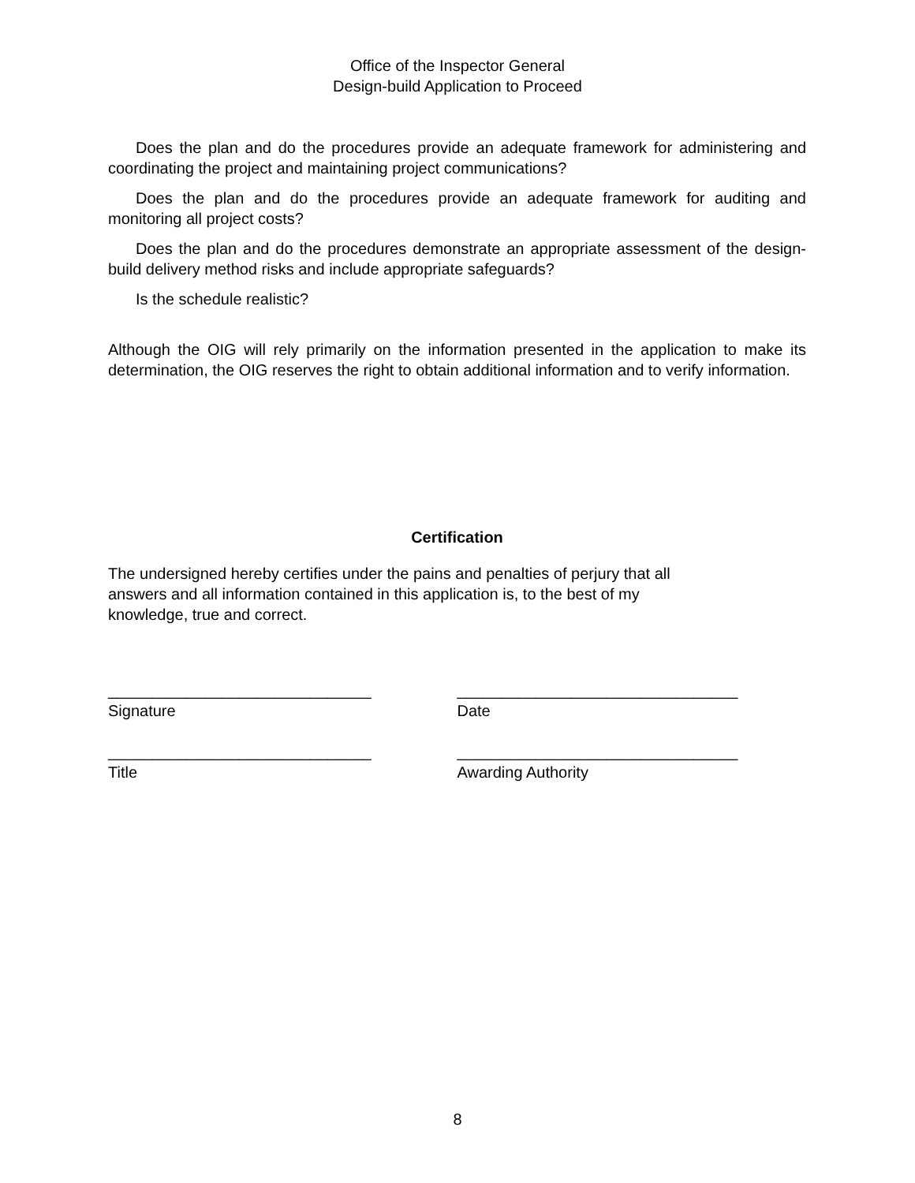Office of the Inspector General
Design-build Application to Proceed
Does the plan and do the procedures provide an adequate framework for administering and coordinating the project and maintaining project communications?
Does the plan and do the procedures provide an adequate framework for auditing and monitoring all project costs?
Does the plan and do the procedures demonstrate an appropriate assessment of the design-build delivery method risks and include appropriate safeguards?
Is the schedule realistic?
Although the OIG will rely primarily on the information presented in the application to make its determination, the OIG reserves the right to obtain additional information and to verify information.
Certification
The undersigned hereby certifies under the pains and penalties of perjury that all
answers and all information contained in this application is, to the best of my
knowledge, true and correct.
______________________________
Signature
________________________________
Date
______________________________
Title
________________________________
Awarding Authority
8